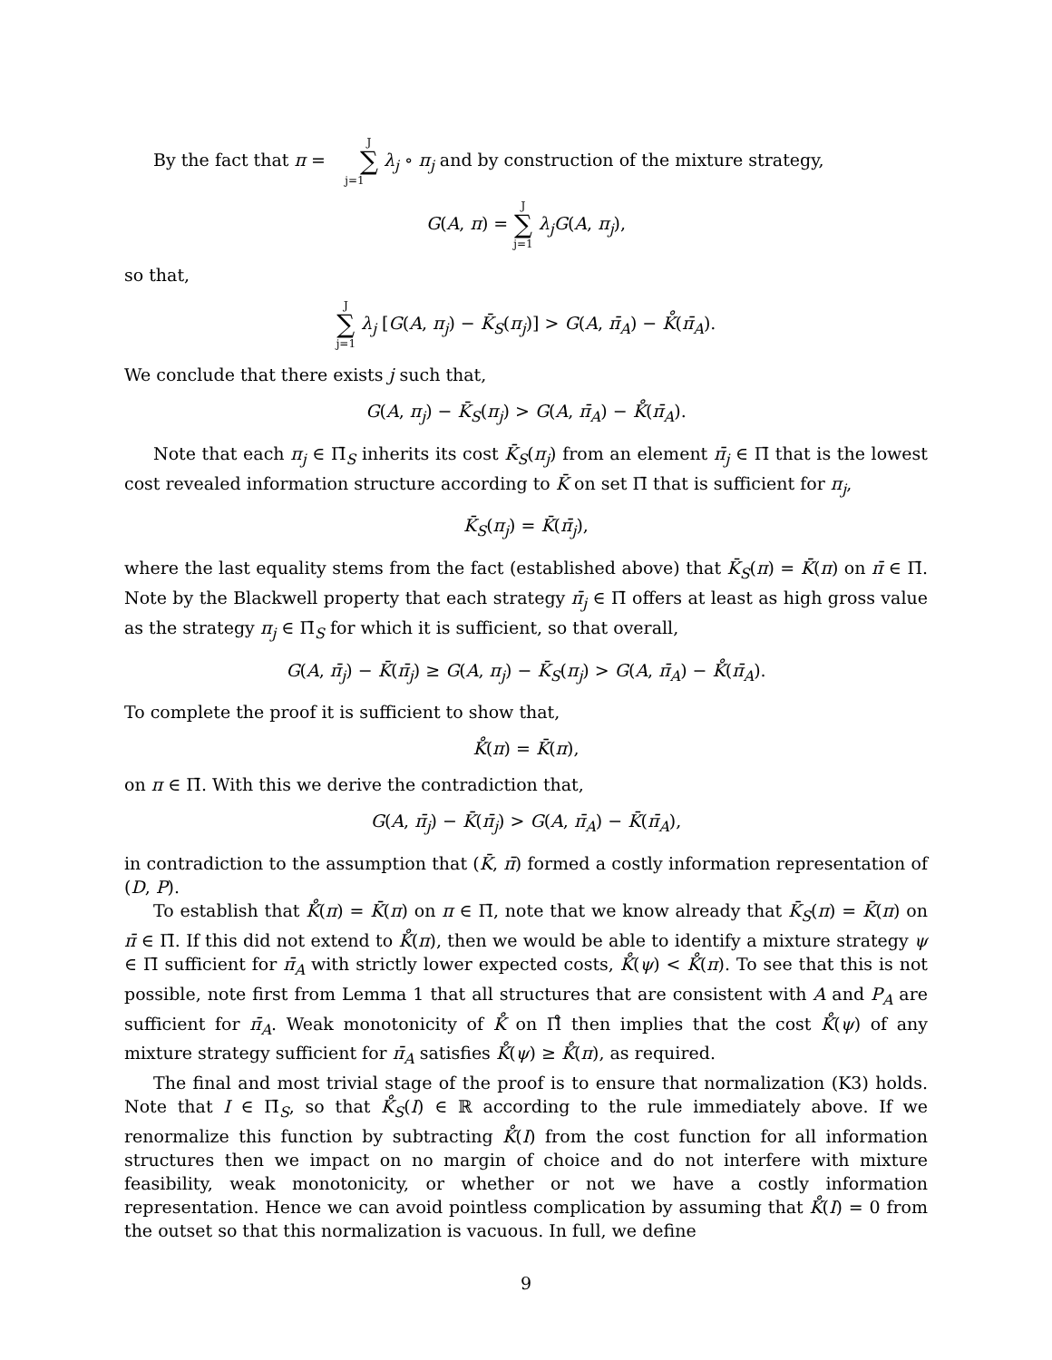By the fact that π = J ∑ j=1 λ<sub>j</sub> ∘ π<sub>j</sub> and by construction of the mixture strategy,
G(A, π) = J ∑ j=1 λ<sub>j</sub>G(A, π<sub>j</sub>),
so that,
J ∑ j=1 λ<sub>j</sub> [G(A, π<sub>j</sub>) − K̄<sub>S</sub>(π<sub>j</sub>)] > G(A, π̄<sub>A</sub>) − K̊(π̄<sub>A</sub>).
We conclude that there exists j such that,
G(A, π<sub>j</sub>) − K̄<sub>S</sub>(π<sub>j</sub>) > G(A, π̄<sub>A</sub>) − K̊(π̄<sub>A</sub>).
Note that each π<sub>j</sub> ∈ Π̄<sub>S</sub> inherits its cost K̄<sub>S</sub>(π<sub>j</sub>) from an element π̄<sub>j</sub> ∈ Π̄ that is the lowest cost revealed information structure according to K̄ on set Π̄ that is sufficient for π<sub>j</sub>,
K̄<sub>S</sub>(π<sub>j</sub>) = K̄(π̄<sub>j</sub>),
where the last equality stems from the fact (established above) that K̄<sub>S</sub>(π) = K̄(π) on π̄ ∈ Π̄. Note by the Blackwell property that each strategy π̄<sub>j</sub> ∈ Π̄ offers at least as high gross value as the strategy π<sub>j</sub> ∈ Π̄<sub>S</sub> for which it is sufficient, so that overall,
G(A, π̄<sub>j</sub>) − K̄(π̄<sub>j</sub>) ≥ G(A, π<sub>j</sub>) − K̄<sub>S</sub>(π<sub>j</sub>) > G(A, π̄<sub>A</sub>) − K̊(π̄<sub>A</sub>).
To complete the proof it is sufficient to show that,
K̊(π) = K̄(π),
on π ∈ Π̄. With this we derive the contradiction that,
G(A, π̄<sub>j</sub>) − K̄(π̄<sub>j</sub>) > G(A, π̄<sub>A</sub>) − K̄(π̄<sub>A</sub>),
in contradiction to the assumption that (K̄, π̄) formed a costly information representation of (D, P).
To establish that K̊(π) = K̄(π) on π ∈ Π̄, note that we know already that K̄<sub>S</sub>(π) = K̄(π) on π̄ ∈ Π̄. If this did not extend to K̊(π), then we would be able to identify a mixture strategy ψ ∈ Π̄ sufficient for π̄<sub>A</sub> with strictly lower expected costs, K̊(ψ) < K̊(π). To see that this is not possible, note first from Lemma 1 that all structures that are consistent with A and P<sub>A</sub> are sufficient for π̄<sub>A</sub>. Weak monotonicity of K̊ on Π̊ then implies that the cost K̊(ψ) of any mixture strategy sufficient for π̄<sub>A</sub> satisfies K̊(ψ) ≥ K̊(π), as required.
The final and most trivial stage of the proof is to ensure that normalization (K3) holds. Note that I ∈ Π̄<sub>S</sub>, so that K̊<sub>S</sub>(I) ∈ ℝ according to the rule immediately above. If we renormalize this function by subtracting K̊(I) from the cost function for all information structures then we impact on no margin of choice and do not interfere with mixture feasibility, weak monotonicity, or whether or not we have a costly information representation. Hence we can avoid pointless complication by assuming that K̊(I) = 0 from the outset so that this normalization is vacuous. In full, we define
9